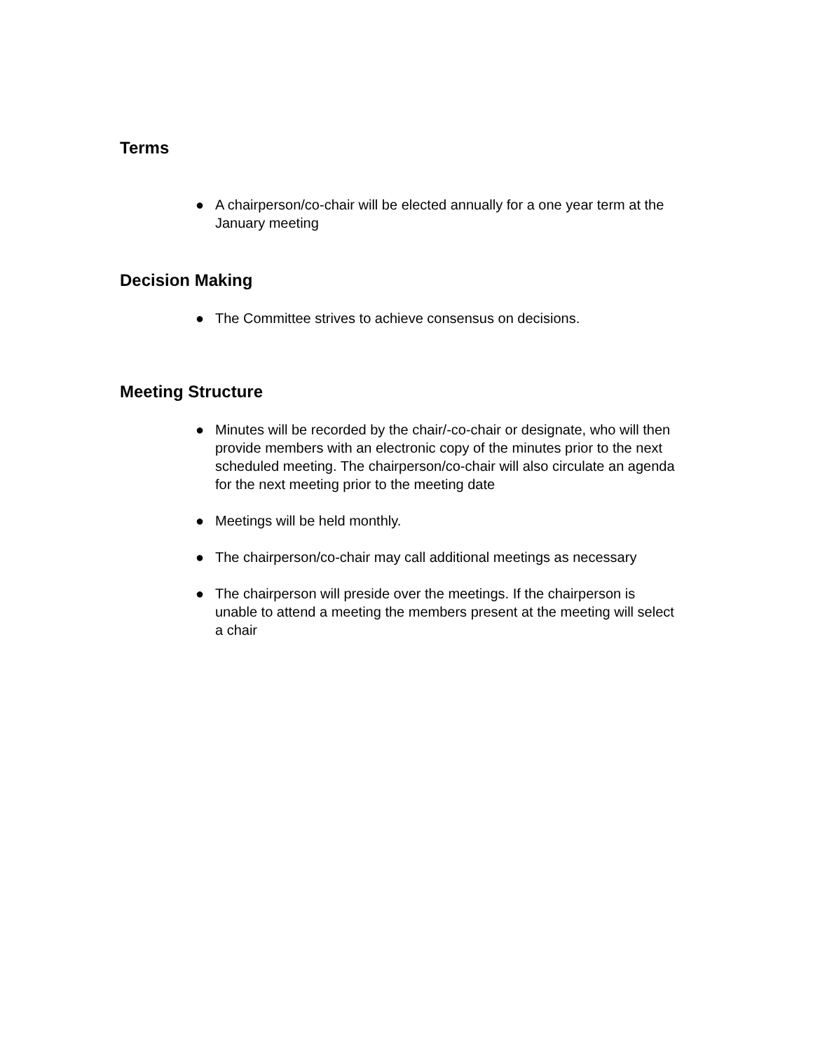Terms
● A chairperson/co-chair will be elected annually for a one year term at the January meeting
Decision Making
● The Committee strives to achieve consensus on decisions.
Meeting Structure
● Minutes will be recorded by the chair/-co-chair or designate, who will then provide members with an electronic copy of the minutes prior to the next scheduled meeting. The chairperson/co-chair will also circulate an agenda for the next meeting prior to the meeting date
● Meetings will be held monthly.
● The chairperson/co-chair may call additional meetings as necessary
● The chairperson will preside over the meetings. If the chairperson is unable to attend a meeting the members present at the meeting will select a chair